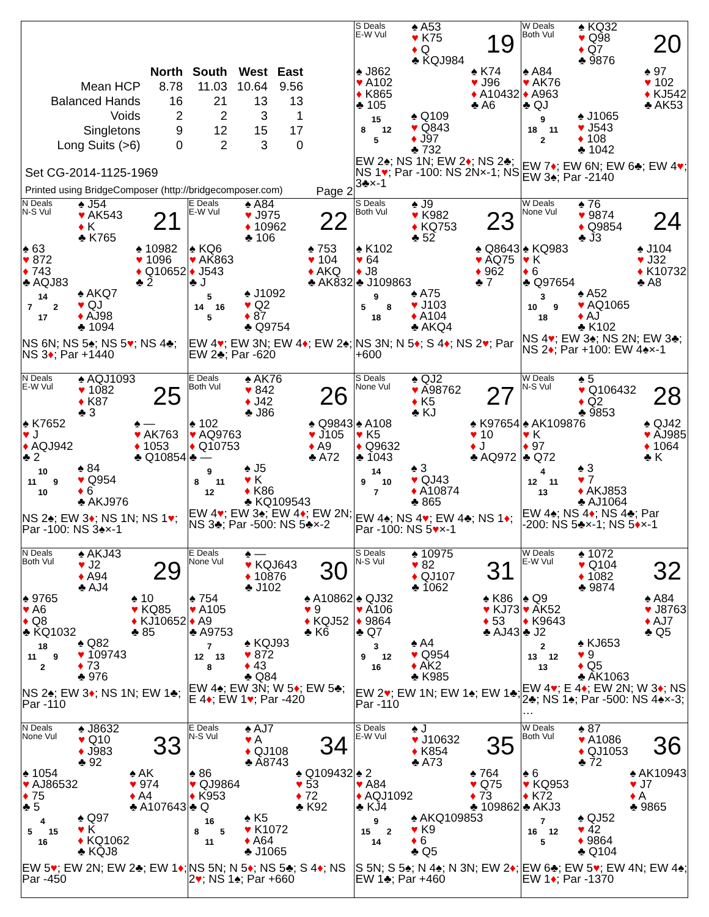| / / North / South / West / East / / --- / --- / --- / --- / --- / / Mean HCP / 8.78 / 11.03 / 10.64 / 9.56 / / Balanced Hands / 16 / 21 / 13 / 13 / / Voids / 2 / 2 / 3 / 1 / / Singletons / 9 / 12 / 15 / 17 / / Long Suits (>6) / 0 / 2 / 3 / 0 / Set CG-2014-1125-1969 Printed using BridgeComposer (http://bridgecomposer.com) Page 2 | | S Deals E-W Vul ♠ A53 ♥ K75 ♦ Q ♣ KQJ984 19 ♠ J862 ♥ A102 ♦ K865 ♣ 105 ♠ K74 ♥ J96 ♦ A10432 ♣ A6 15 8 12 5 ♠ Q109 ♥ Q843 ♦ J97 ♣ 732 EW 2 ♠ ; NS 1N; EW 2 ♦ ; NS 2 ♣ ; NS 1 ♥ ; Par -100: NS 2N×-1; NS 3 ♣ ×-1 | W Deals Both Vul ♠ KQ32 ♥ Q98 ♦ Q7 ♣ 9876 20 ♠ A84 ♥ AK76 ♦ A963 ♣ QJ ♠ 97 ♥ 102 ♦ KJ542 ♣ AK53 9 18 11 2 ♠ J1065 ♥ J543 ♦ 108 ♣ 1042 EW 7 ♦ ; EW 6N; EW 6 ♣ ; EW 4 ♥ ; EW 3 ♠ ; Par -2140 |
| N Deals N-S Vul ♠ J54 ♥ AK543 ♦ K ♣ K765 21 ♠ 63 ♥ 872 ♦ 743 ♣ AQJ83 ♠ 10982 ♥ 1096 ♦ Q10652 ♣ 2 14 7 2 17 ♠ AKQ7 ♥ QJ ♦ AJ98 ♣ 1094 NS 6N; NS 5 ♠ ; NS 5 ♥ ; NS 4 ♣ ; NS 3 ♦ ; Par +1440 | E Deals E-W Vul ♠ A84 ♥ J975 ♦ 10962 ♣ 106 22 ♠ KQ6 ♥ AK863 ♦ J543 ♣ J ♠ 753 ♥ 104 ♦ AKQ ♣ AK832 5 14 16 5 ♠ J1092 ♥ Q2 ♦ 87 ♣ Q9754 EW 4 ♥ ; EW 3N; EW 4 ♦ ; EW 2 ♠ ; EW 2 ♣ ; Par -620 | S Deals Both Vul ♠ J9 ♥ K982 ♦ KQ753 ♣ 52 23 ♠ K102 ♥ 64 ♦ J8 ♣ J109863 ♠ Q8643 ♥ AQ75 ♦ 962 ♣ 7 9 5 8 18 ♠ A75 ♥ J103 ♦ A104 ♣ AKQ4 NS 3N; N 5 ♦ ; S 4 ♦ ; NS 2 ♥ ; Par +600 | W Deals None Vul ♠ 76 ♥ 9874 ♦ Q9854 ♣ J3 24 ♠ KQ983 ♥ K ♦ 6 ♣ Q97654 ♠ J104 ♥ J32 ♦ K10732 ♣ A8 3 10 9 18 ♠ A52 ♥ AQ1065 ♦ AJ ♣ K102 NS 4 ♥ ; EW 3 ♠ ; NS 2N; EW 3 ♣ ; NS 2 ♦ ; Par +100: EW 4 ♠ ×-1 |
| N Deals E-W Vul ♠ AQJ1093 ♥ 1082 ♦ K87 ♣ 3 25 ♠ K7652 ♥ J ♦ AQJ942 ♣ 2 ♠ — ♥ AK763 ♦ 1053 ♣ Q10854 10 11 9 10 ♠ 84 ♥ Q954 ♦ 6 ♣ AKJ976 NS 2 ♠ ; EW 3 ♦ ; NS 1N; NS 1 ♥ ; Par -100: NS 3 ♠ ×-1 | E Deals Both Vul ♠ AK76 ♥ 842 ♦ J42 ♣ J86 26 ♠ 102 ♥ AQ9763 ♦ Q10753 ♣ — ♠ Q9843 ♥ J105 ♦ A9 ♣ A72 9 8 11 12 ♠ J5 ♥ K ♦ K86 ♣ KQ109543 EW 4 ♥ ; EW 3 ♠ ; EW 4 ♦ ; EW 2N; NS 3 ♣ ; Par -500: NS 5 ♣ ×-2 | S Deals None Vul ♠ QJ2 ♥ A98762 ♦ K5 ♣ KJ 27 ♠ A108 ♥ K5 ♦ Q9632 ♣ 1043 ♠ K97654 ♥ 10 ♦ J ♣ AQ972 14 9 10 7 ♠ 3 ♥ QJ43 ♦ A10874 ♣ 865 EW 4 ♠ ; NS 4 ♥ ; EW 4 ♣ ; NS 1 ♦ ; Par -100: NS 5 ♥ ×-1 | W Deals N-S Vul ♠ 5 ♥ Q106432 ♦ Q2 ♣ 9853 28 ♠ AK109876 ♥ K ♦ 97 ♣ Q72 ♠ QJ42 ♥ AJ985 ♦ 1064 ♣ K 4 12 11 13 ♠ 3 ♥ 7 ♦ AKJ853 ♣ AJ1064 EW 4 ♠ ; NS 4 ♦ ; NS 4 ♣ ; Par -200: NS 5 ♣ ×-1; NS 5 ♦ ×-1 |
| N Deals Both Vul ♠ AKJ43 ♥ J2 ♦ A94 ♣ AJ4 29 ♠ 9765 ♥ A6 ♦ Q8 ♣ KQ1032 ♠ 10 ♥ KQ85 ♦ KJ10652 ♣ 85 18 11 9 2 ♠ Q82 ♥ 109743 ♦ 73 ♣ 976 NS 2 ♠ ; EW 3 ♦ ; NS 1N; EW 1 ♣ ; Par -110 | E Deals None Vul ♠ — ♥ KQJ643 ♦ 10876 ♣ J102 30 ♠ 754 ♥ A105 ♦ A9 ♣ A9753 ♠ A10862 ♥ 9 ♦ KQJ52 ♣ K6 7 12 13 8 ♠ KQJ93 ♥ 872 ♦ 43 ♣ Q84 EW 4 ♠ ; EW 3N; W 5 ♦ ; EW 5 ♣ ; E 4 ♦ ; EW 1 ♥ ; Par -420 | S Deals N-S Vul ♠ 10975 ♥ 82 ♦ QJ107 ♣ 1062 31 ♠ QJ32 ♥ A106 ♦ 9864 ♣ Q7 ♠ K86 ♥ KJ73 ♦ 53 ♣ AJ43 3 9 12 16 ♠ A4 ♥ Q954 ♦ AK2 ♣ K985 EW 2 ♥ ; EW 1N; EW 1 ♠ ; EW 1 ♣ ; Par -110 | W Deals E-W Vul ♠ 1072 ♥ Q104 ♦ 1082 ♣ 9874 32 ♠ Q9 ♥ AK52 ♦ K9643 ♣ J2 ♠ A84 ♥ J8763 ♦ AJ7 ♣ Q5 2 13 12 13 ♠ KJ653 ♥ 9 ♦ Q5 ♣ AK1063 EW 4 ♥ ; E 4 ♦ ; EW 2N; W 3 ♦ ; NS 2 ♣ ; NS 1 ♠ ; Par -500: NS 4 ♠ ×-3; … |
| N Deals None Vul ♠ J8632 ♥ Q10 ♦ J983 ♣ 92 33 ♠ 1054 ♥ AJ86532 ♦ 75 ♣ 5 ♠ AK ♥ 974 ♦ A4 ♣ A107643 4 5 15 16 ♠ Q97 ♥ K ♦ KQ1062 ♣ KQJ8 EW 5 ♥ ; EW 2N; EW 2 ♣ ; EW 1 ♦ ; Par -450 | E Deals N-S Vul ♠ AJ7 ♥ A ♦ QJ108 ♣ A8743 34 ♠ 86 ♥ QJ9864 ♦ K953 ♣ Q ♠ Q109432 ♥ 53 ♦ 72 ♣ K92 16 8 5 11 ♠ K5 ♥ K1072 ♦ A64 ♣ J1065 NS 5N; N 5 ♦ ; NS 5 ♣ ; S 4 ♦ ; NS 2 ♥ ; NS 1 ♠ ; Par +660 | S Deals E-W Vul ♠ J ♥ J10632 ♦ K854 ♣ A73 35 ♠ 2 ♥ A84 ♦ AQJ1092 ♣ KJ4 ♠ 764 ♥ Q75 ♦ 73 ♣ 109862 9 15 2 14 ♠ AKQ109853 ♥ K9 ♦ 6 ♣ Q5 S 5N; S 5 ♠ ; N 4 ♠ ; N 3N; EW 2 ♦ ; EW 1 ♣ ; Par +460 | W Deals Both Vul ♠ 87 ♥ A1086 ♦ QJ1053 ♣ 72 36 ♠ 6 ♥ KQ953 ♦ K72 ♣ AKJ3 ♠ AK10943 ♥ J7 ♦ A ♣ 9865 7 16 12 5 ♠ QJ52 ♥ 42 ♦ 9864 ♣ Q104 EW 6 ♣ ; EW 5 ♥ ; EW 4N; EW 4 ♠ ; EW 1 ♦ ; Par -1370 |